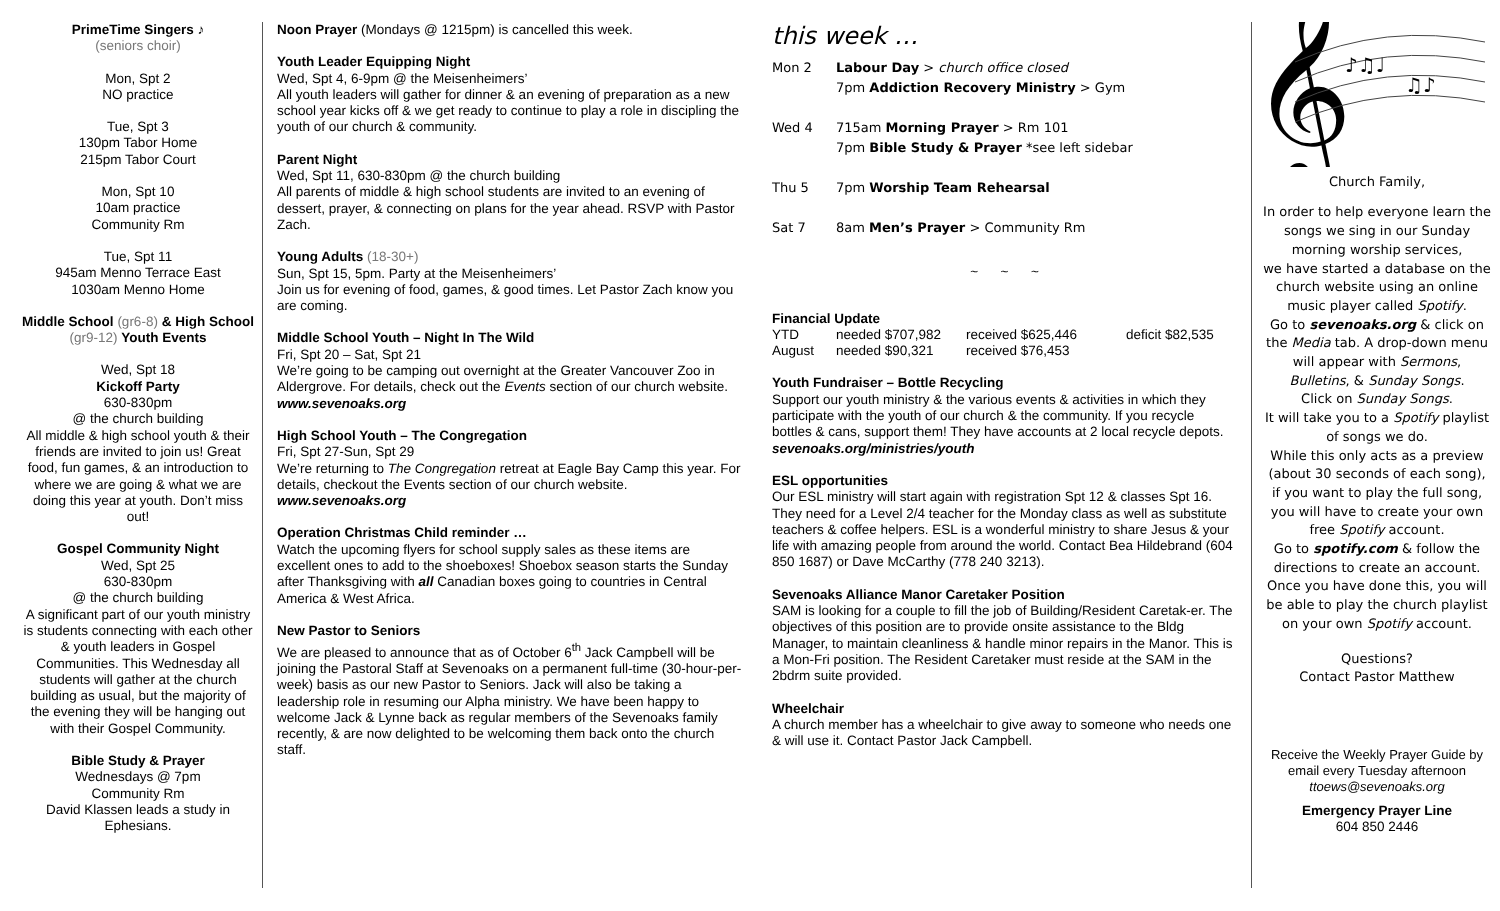PrimeTime Singers ♪
(seniors choir)
Mon, Spt 2
NO practice
Tue, Spt 3
130pm Tabor Home
215pm Tabor Court
Mon, Spt 10
10am practice
Community Rm
Tue, Spt 11
945am Menno Terrace East
1030am Menno Home
Middle School (gr6-8) & High School (gr9-12) Youth Events
Wed, Spt 18
Kickoff Party
630-830pm
@ the church building
All middle & high school youth & their friends are invited to join us! Great food, fun games, & an introduction to where we are going & what we are doing this year at youth. Don’t miss out!
Gospel Community Night
Wed, Spt 25
630-830pm
@ the church building
A significant part of our youth ministry is students connecting with each other & youth leaders in Gospel Communities. This Wednesday all students will gather at the church building as usual, but the majority of the evening they will be hanging out with their Gospel Community.
Bible Study & Prayer
Wednesdays @ 7pm
Community Rm
David Klassen leads a study in Ephesians.
Noon Prayer (Mondays @ 1215pm) is cancelled this week.
Youth Leader Equipping Night
Wed, Spt 4, 6-9pm @ the Meisenheimers’
All youth leaders will gather for dinner & an evening of preparation as a new school year kicks off & we get ready to continue to play a role in discipling the youth of our church & community.
Parent Night
Wed, Spt 11, 630-830pm @ the church building
All parents of middle & high school students are invited to an evening of dessert, prayer, & connecting on plans for the year ahead. RSVP with Pastor Zach.
Young Adults (18-30+)
Sun, Spt 15, 5pm. Party at the Meisenheimers’
Join us for evening of food, games, & good times. Let Pastor Zach know you are coming.
Middle School Youth – Night In The Wild
Fri, Spt 20 – Sat, Spt 21
We’re going to be camping out overnight at the Greater Vancouver Zoo in Aldergrove. For details, check out the Events section of our church website. www.sevenoaks.org
High School Youth – The Congregation
Fri, Spt 27-Sun, Spt 29
We’re returning to The Congregation retreat at Eagle Bay Camp this year. For details, checkout the Events section of our church website. www.sevenoaks.org
Operation Christmas Child reminder …
Watch the upcoming flyers for school supply sales as these items are excellent ones to add to the shoeboxes! Shoebox season starts the Sunday after Thanksgiving with all Canadian boxes going to countries in Central America & West Africa.
New Pastor to Seniors
We are pleased to announce that as of October 6<sup>th</sup> Jack Campbell will be joining the Pastoral Staff at Sevenoaks on a permanent full-time (30-hour-per-week) basis as our new Pastor to Seniors. Jack will also be taking a leadership role in resuming our Alpha ministry. We have been happy to welcome Jack & Lynne back as regular members of the Sevenoaks family recently, & are now delighted to be welcoming them back onto the church staff.
this week …
| Mon 2 | Labour Day > church office closed 7pm Addiction Recovery Ministry > Gym |
| Wed 4 | 715am Morning Prayer > Rm 101 7pm Bible Study & Prayer *see left sidebar |
| Thu 5 | 7pm Worship Team Rehearsal |
| Sat 7 | 8am Men’s Prayer > Community Rm |
~ ~ ~
Financial Update
| YTD | needed $707,982 | received $625,446 | deficit $82,535 |
| August | needed $90,321 | received $76,453 | |
Youth Fundraiser – Bottle Recycling
Support our youth ministry & the various events & activities in which they participate with the youth of our church & the community. If you recycle bottles & cans, support them! They have accounts at 2 local recycle depots. sevenoaks.org/ministries/youth
ESL opportunities
Our ESL ministry will start again with registration Spt 12 & classes Spt 16. They need for a Level 2/4 teacher for the Monday class as well as substitute teachers & coffee helpers. ESL is a wonderful ministry to share Jesus & your life with amazing people from around the world. Contact Bea Hildebrand (604 850 1687) or Dave McCarthy (778 240 3213).
Sevenoaks Alliance Manor Caretaker Position
SAM is looking for a couple to fill the job of Building/Resident Caretak-er. The objectives of this position are to provide onsite assistance to the Bldg Manager, to maintain cleanliness & handle minor repairs in the Manor. This is a Mon-Fri position. The Resident Caretaker must reside at the SAM in the 2bdrm suite provided.
Wheelchair
A church member has a wheelchair to give away to someone who needs one & will use it. Contact Pastor Jack Campbell.
𝄞
♪♫♩
♫♪
Church Family,
In order to help everyone learn the songs we sing in our Sunday morning worship services,
we have started a database on the church website using an online music player called Spotify.
Go to sevenoaks.org & click on the Media tab. A drop-down menu will appear with Sermons, Bulletins, & Sunday Songs.
Click on Sunday Songs.
It will take you to a Spotify playlist of songs we do.
While this only acts as a preview (about 30 seconds of each song),
if you want to play the full song, you will have to create your own free Spotify account.
Go to spotify.com & follow the directions to create an account. Once you have done this, you will be able to play the church playlist on your own Spotify account.
Questions?
Contact Pastor Matthew
Receive the Weekly Prayer Guide by email every Tuesday afternoon
ttoews@sevenoaks.org
Emergency Prayer Line
604 850 2446